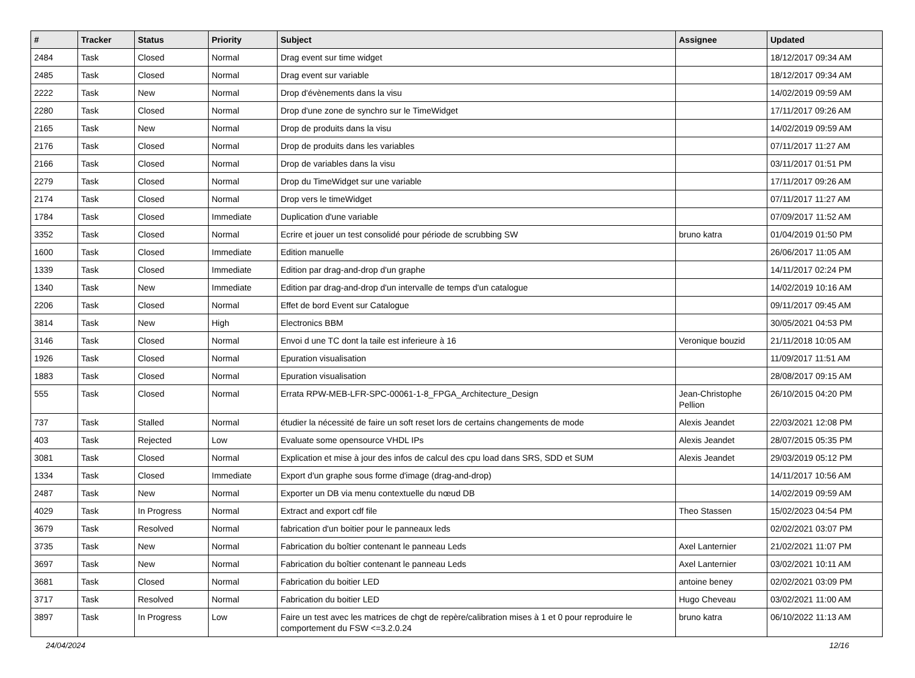| # | Tracker | Status | Priority | Subject | Assignee | Updated |
| --- | --- | --- | --- | --- | --- | --- |
| 2484 | Task | Closed | Normal | Drag event sur time widget | | 18/12/2017 09:34 AM |
| 2485 | Task | Closed | Normal | Drag event sur variable | | 18/12/2017 09:34 AM |
| 2222 | Task | New | Normal | Drop d'évènements dans la visu | | 14/02/2019 09:59 AM |
| 2280 | Task | Closed | Normal | Drop d'une zone de synchro sur le TimeWidget | | 17/11/2017 09:26 AM |
| 2165 | Task | New | Normal | Drop de produits dans la visu | | 14/02/2019 09:59 AM |
| 2176 | Task | Closed | Normal | Drop de produits dans les variables | | 07/11/2017 11:27 AM |
| 2166 | Task | Closed | Normal | Drop de variables dans la visu | | 03/11/2017 01:51 PM |
| 2279 | Task | Closed | Normal | Drop du TimeWidget sur une variable | | 17/11/2017 09:26 AM |
| 2174 | Task | Closed | Normal | Drop vers le timeWidget | | 07/11/2017 11:27 AM |
| 1784 | Task | Closed | Immediate | Duplication d'une variable | | 07/09/2017 11:52 AM |
| 3352 | Task | Closed | Normal | Ecrire et jouer un test consolidé pour période de scrubbing SW | bruno katra | 01/04/2019 01:50 PM |
| 1600 | Task | Closed | Immediate | Edition manuelle | | 26/06/2017 11:05 AM |
| 1339 | Task | Closed | Immediate | Edition par drag-and-drop d'un graphe | | 14/11/2017 02:24 PM |
| 1340 | Task | New | Immediate | Edition par drag-and-drop d'un intervalle de temps d'un catalogue | | 14/02/2019 10:16 AM |
| 2206 | Task | Closed | Normal | Effet de bord Event sur Catalogue | | 09/11/2017 09:45 AM |
| 3814 | Task | New | High | Electronics BBM | | 30/05/2021 04:53 PM |
| 3146 | Task | Closed | Normal | Envoi d une TC dont la taile est inferieure à 16 | Veronique bouzid | 21/11/2018 10:05 AM |
| 1926 | Task | Closed | Normal | Epuration visualisation | | 11/09/2017 11:51 AM |
| 1883 | Task | Closed | Normal | Epuration visualisation | | 28/08/2017 09:15 AM |
| 555 | Task | Closed | Normal | Errata RPW-MEB-LFR-SPC-00061-1-8_FPGA_Architecture_Design | Jean-Christophe Pellion | 26/10/2015 04:20 PM |
| 737 | Task | Stalled | Normal | étudier la nécessité de faire un soft reset lors de certains changements de mode | Alexis Jeandet | 22/03/2021 12:08 PM |
| 403 | Task | Rejected | Low | Evaluate some opensource VHDL IPs | Alexis Jeandet | 28/07/2015 05:35 PM |
| 3081 | Task | Closed | Normal | Explication et mise à jour des infos de calcul des cpu load dans SRS, SDD et SUM | Alexis Jeandet | 29/03/2019 05:12 PM |
| 1334 | Task | Closed | Immediate | Export d'un graphe sous forme d'image (drag-and-drop) | | 14/11/2017 10:56 AM |
| 2487 | Task | New | Normal | Exporter un DB via menu contextuelle du nœud DB | | 14/02/2019 09:59 AM |
| 4029 | Task | In Progress | Normal | Extract and export cdf file | Theo Stassen | 15/02/2023 04:54 PM |
| 3679 | Task | Resolved | Normal | fabrication d'un boitier pour le panneaux leds | | 02/02/2021 03:07 PM |
| 3735 | Task | New | Normal | Fabrication du boîtier contenant le panneau Leds | Axel Lanternier | 21/02/2021 11:07 PM |
| 3697 | Task | New | Normal | Fabrication du boîtier contenant le panneau Leds | Axel Lanternier | 03/02/2021 10:11 AM |
| 3681 | Task | Closed | Normal | Fabrication du boitier LED | antoine beney | 02/02/2021 03:09 PM |
| 3717 | Task | Resolved | Normal | Fabrication du boitier LED | Hugo Cheveau | 03/02/2021 11:00 AM |
| 3897 | Task | In Progress | Low | Faire un test avec les matrices de chgt de repère/calibration mises à 1 et 0 pour reproduire le comportement du FSW <=3.2.0.24 | bruno katra | 06/10/2022 11:13 AM |
24/04/2024 12/16